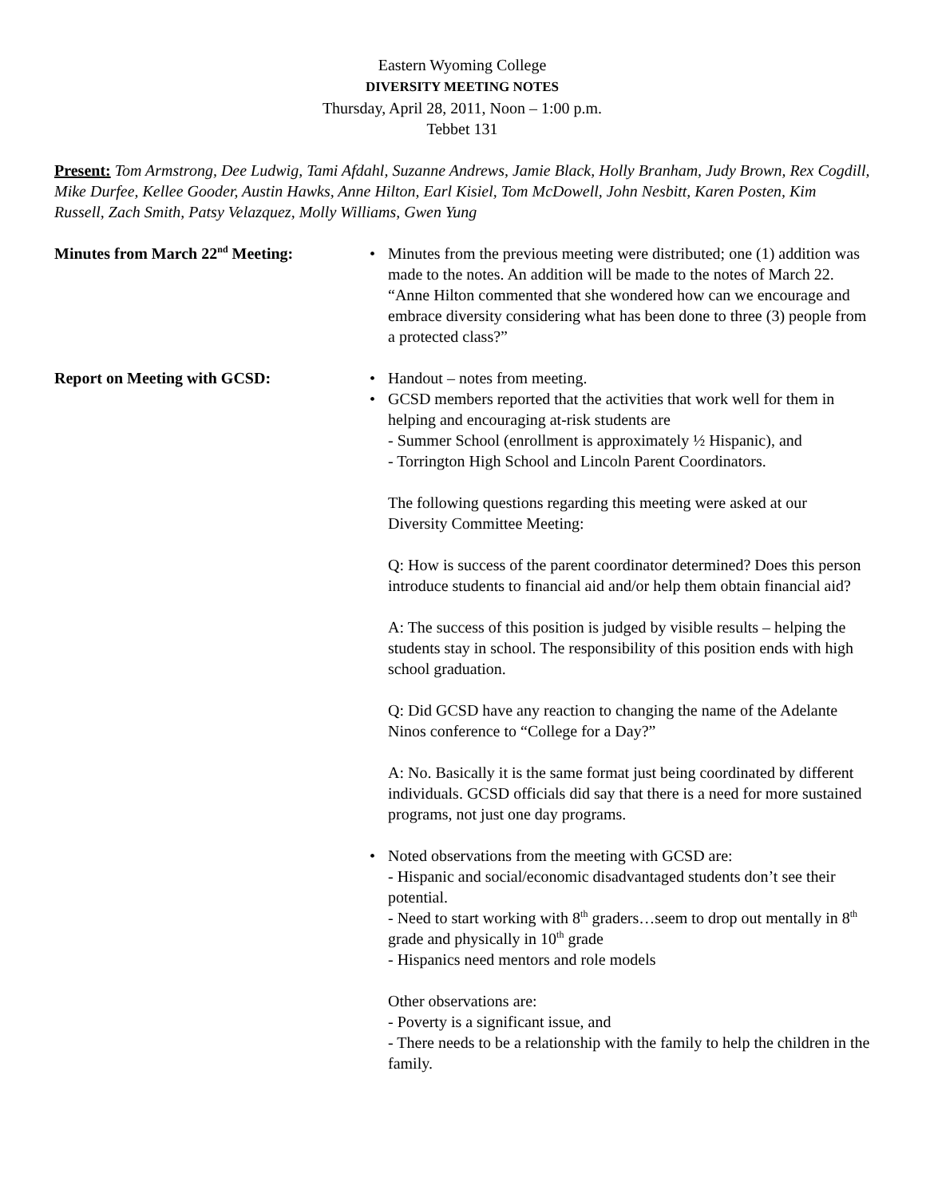Eastern Wyoming College
DIVERSITY MEETING NOTES
Thursday, April 28, 2011, Noon – 1:00 p.m.
Tebbet 131
Present: Tom Armstrong, Dee Ludwig, Tami Afdahl, Suzanne Andrews, Jamie Black, Holly Branham, Judy Brown, Rex Cogdill, Mike Durfee, Kellee Gooder, Austin Hawks, Anne Hilton, Earl Kisiel, Tom McDowell, John Nesbitt, Karen Posten, Kim Russell, Zach Smith, Patsy Velazquez, Molly Williams, Gwen Yung
Minutes from March 22<sup>nd</sup> Meeting: • Minutes from the previous meeting were distributed; one (1) addition was made to the notes. An addition will be made to the notes of March 22. “Anne Hilton commented that she wondered how can we encourage and embrace diversity considering what has been done to three (3) people from a protected class?”
Report on Meeting with GCSD: • Handout – notes from meeting.
• GCSD members reported that the activities that work well for them in helping and encouraging at-risk students are
- Summer School (enrollment is approximately ½ Hispanic), and
- Torrington High School and Lincoln Parent Coordinators.
The following questions regarding this meeting were asked at our Diversity Committee Meeting:
Q: How is success of the parent coordinator determined? Does this person introduce students to financial aid and/or help them obtain financial aid?
A: The success of this position is judged by visible results – helping the students stay in school. The responsibility of this position ends with high school graduation.
Q: Did GCSD have any reaction to changing the name of the Adelante Ninos conference to “College for a Day?”
A: No. Basically it is the same format just being coordinated by different individuals. GCSD officials did say that there is a need for more sustained programs, not just one day programs.
• Noted observations from the meeting with GCSD are:
- Hispanic and social/economic disadvantaged students don’t see their potential.
- Need to start working with 8<sup>th</sup> graders…seem to drop out mentally in 8<sup>th</sup> grade and physically in 10<sup>th</sup> grade
- Hispanics need mentors and role models
Other observations are:
- Poverty is a significant issue, and
- There needs to be a relationship with the family to help the children in the family.